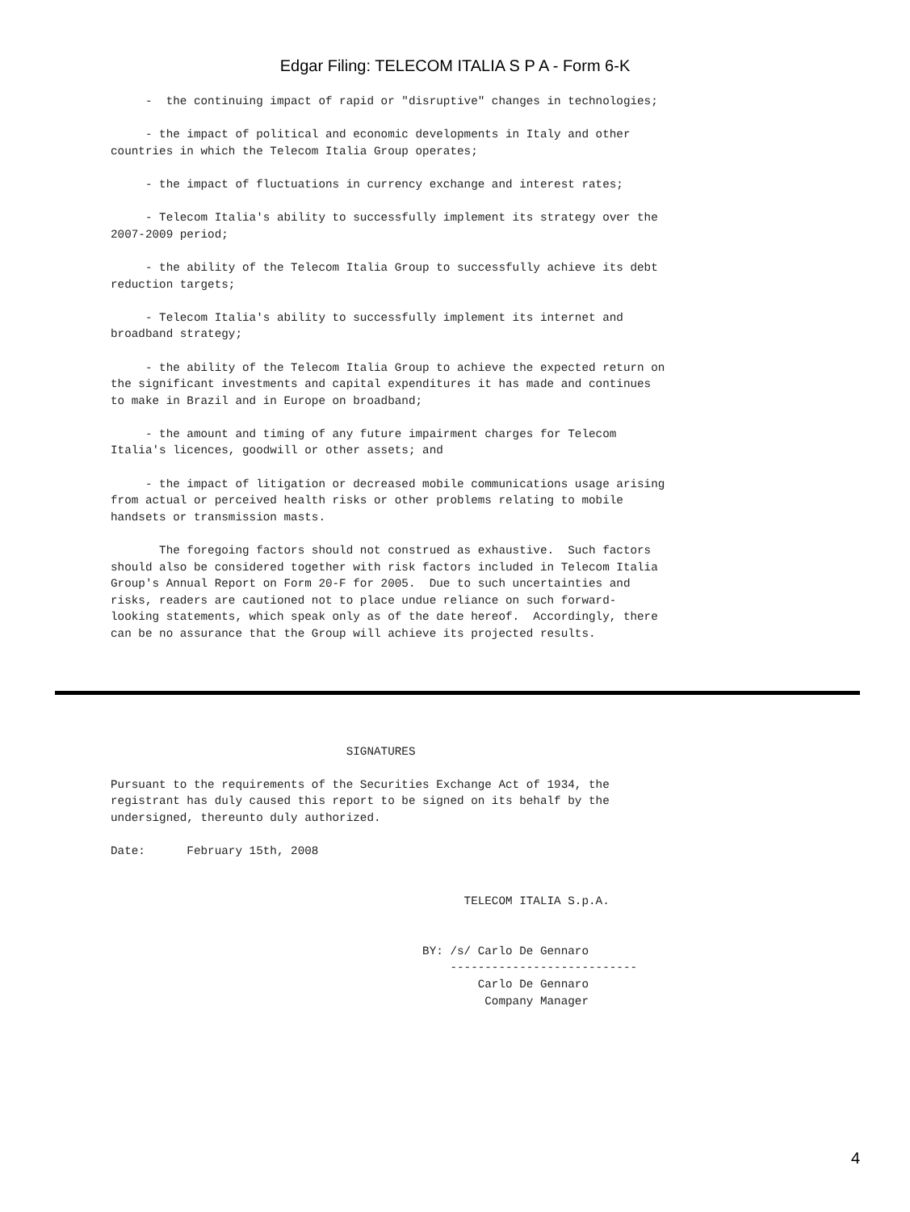Edgar Filing: TELECOM ITALIA S P A - Form 6-K
     -  the continuing impact of rapid or "disruptive" changes in technologies;

     - the impact of political and economic developments in Italy and other
countries in which the Telecom Italia Group operates;

     - the impact of fluctuations in currency exchange and interest rates;

     - Telecom Italia's ability to successfully implement its strategy over the
2007-2009 period;

     - the ability of the Telecom Italia Group to successfully achieve its debt
reduction targets;

     - Telecom Italia's ability to successfully implement its internet and
broadband strategy;

     - the ability of the Telecom Italia Group to achieve the expected return on
the significant investments and capital expenditures it has made and continues
to make in Brazil and in Europe on broadband;

     - the amount and timing of any future impairment charges for Telecom
Italia's licences, goodwill or other assets; and

     - the impact of litigation or decreased mobile communications usage arising
from actual or perceived health risks or other problems relating to mobile
handsets or transmission masts.

       The foregoing factors should not construed as exhaustive.  Such factors
should also be considered together with risk factors included in Telecom Italia
Group's Annual Report on Form 20-F for 2005.  Due to such uncertainties and
risks, readers are cautioned not to place undue reliance on such forward-
looking statements, which speak only as of the date hereof.  Accordingly, there
can be no assurance that the Group will achieve its projected results.
                                  SIGNATURES

Pursuant to the requirements of the Securities Exchange Act of 1934, the
registrant has duly caused this report to be signed on its behalf by the
undersigned, thereunto duly authorized.

Date:      February 15th, 2008


                                                   TELECOM ITALIA S.p.A.


                                             BY: /s/ Carlo De Gennaro
                                                 ---------------------------
                                                     Carlo De Gennaro
                                                      Company Manager
4